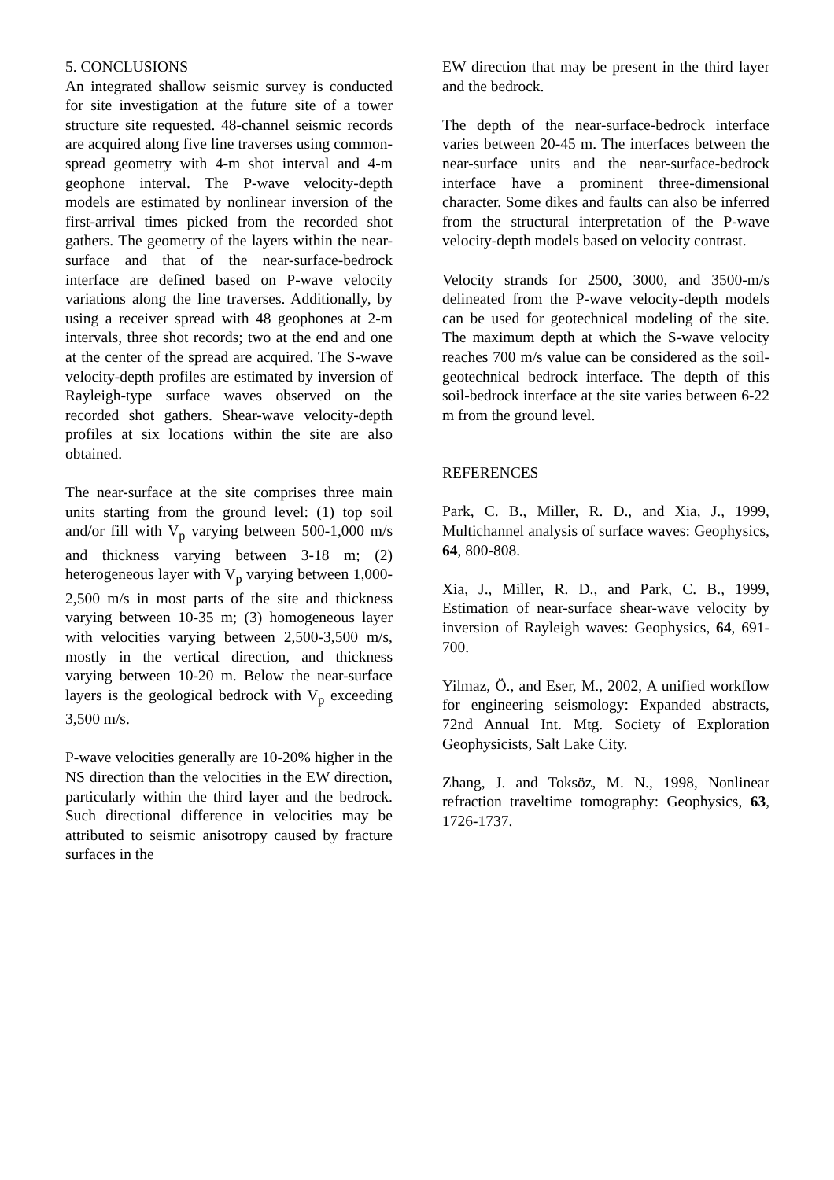5. CONCLUSIONS
An integrated shallow seismic survey is conducted for site investigation at the future site of a tower structure site requested. 48-channel seismic records are acquired along five line traverses using common-spread geometry with 4-m shot interval and 4-m geophone interval. The P-wave velocity-depth models are estimated by nonlinear inversion of the first-arrival times picked from the recorded shot gathers. The geometry of the layers within the near-surface and that of the near-surface-bedrock interface are defined based on P-wave velocity variations along the line traverses. Additionally, by using a receiver spread with 48 geophones at 2-m intervals, three shot records; two at the end and one at the center of the spread are acquired. The S-wave velocity-depth profiles are estimated by inversion of Rayleigh-type surface waves observed on the recorded shot gathers. Shear-wave velocity-depth profiles at six locations within the site are also obtained.
The near-surface at the site comprises three main units starting from the ground level: (1) top soil and/or fill with V<sub>p</sub> varying between 500-1,000 m/s and thickness varying between 3-18 m; (2) heterogeneous layer with V<sub>p</sub> varying between 1,000-2,500 m/s in most parts of the site and thickness varying between 10-35 m; (3) homogeneous layer with velocities varying between 2,500-3,500 m/s, mostly in the vertical direction, and thickness varying between 10-20 m. Below the near-surface layers is the geological bedrock with V<sub>p</sub> exceeding 3,500 m/s.
P-wave velocities generally are 10-20% higher in the NS direction than the velocities in the EW direction, particularly within the third layer and the bedrock. Such directional difference in velocities may be attributed to seismic anisotropy caused by fracture surfaces in the
EW direction that may be present in the third layer and the bedrock.
The depth of the near-surface-bedrock interface varies between 20-45 m. The interfaces between the near-surface units and the near-surface-bedrock interface have a prominent three-dimensional character. Some dikes and faults can also be inferred from the structural interpretation of the P-wave velocity-depth models based on velocity contrast.
Velocity strands for 2500, 3000, and 3500-m/s delineated from the P-wave velocity-depth models can be used for geotechnical modeling of the site. The maximum depth at which the S-wave velocity reaches 700 m/s value can be considered as the soil-geotechnical bedrock interface. The depth of this soil-bedrock interface at the site varies between 6-22 m from the ground level.
REFERENCES
Park, C. B., Miller, R. D., and Xia, J., 1999, Multichannel analysis of surface waves: Geophysics, 64, 800-808.
Xia, J., Miller, R. D., and Park, C. B., 1999, Estimation of near-surface shear-wave velocity by inversion of Rayleigh waves: Geophysics, 64, 691-700.
Yilmaz, Ö., and Eser, M., 2002, A unified workflow for engineering seismology: Expanded abstracts, 72nd Annual Int. Mtg. Society of Exploration Geophysicists, Salt Lake City.
Zhang, J. and Toksöz, M. N., 1998, Nonlinear refraction traveltime tomography: Geophysics, 63, 1726-1737.